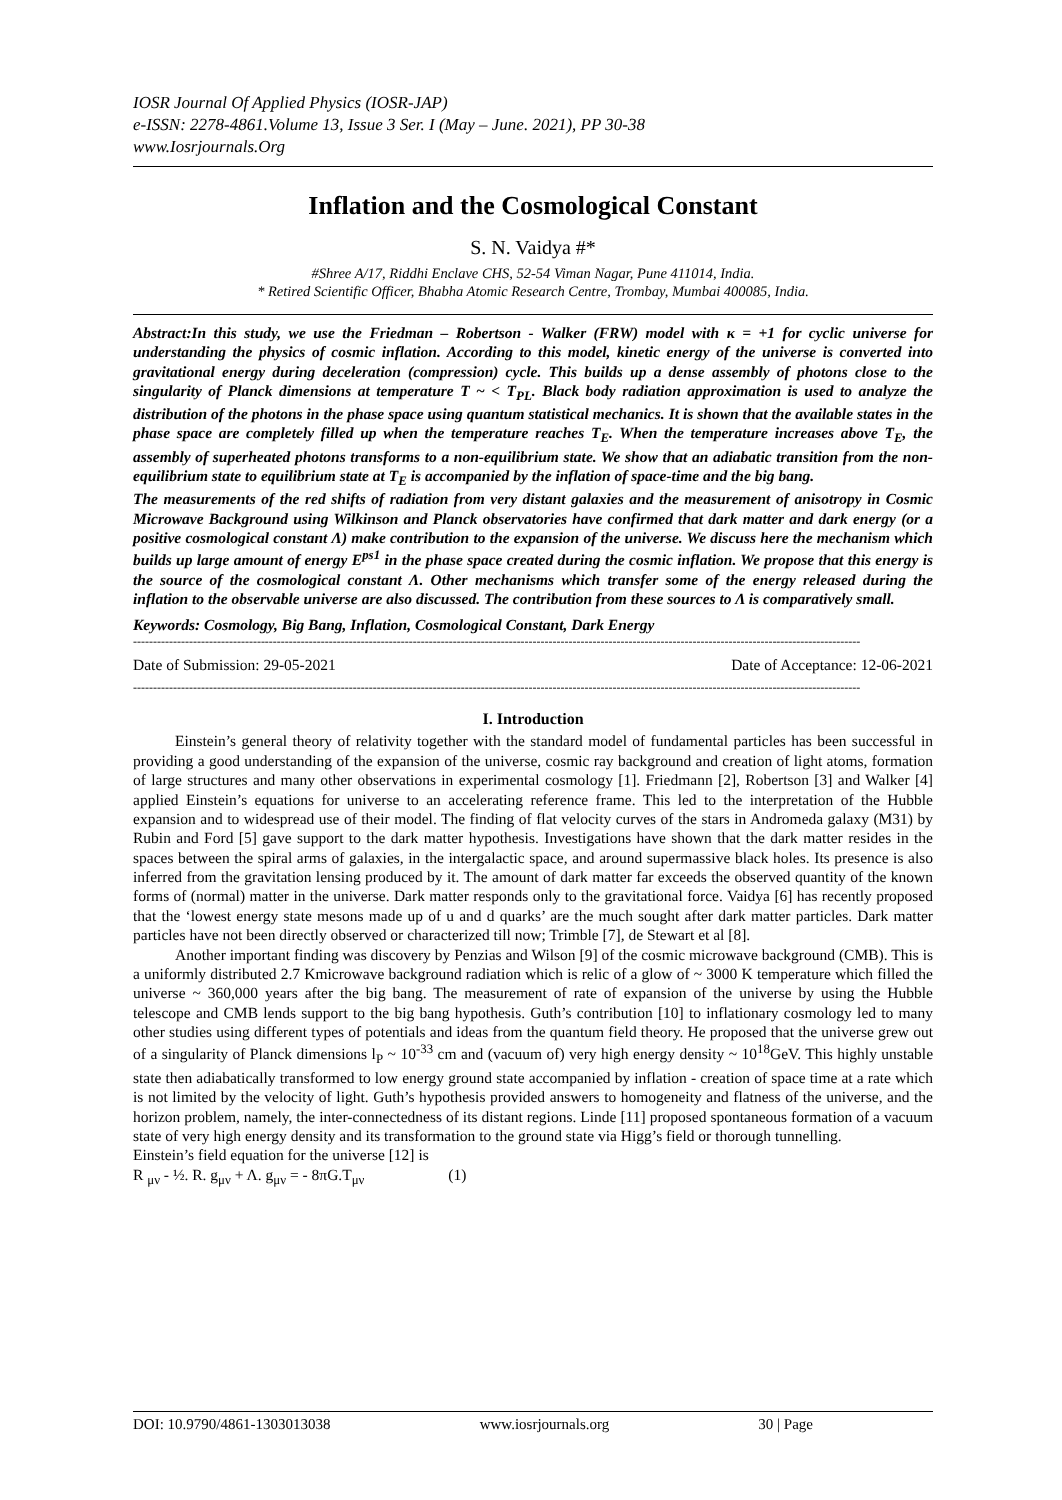IOSR Journal Of Applied Physics (IOSR-JAP)
e-ISSN: 2278-4861.Volume 13, Issue 3 Ser. I (May – June. 2021), PP 30-38
www.Iosrjournals.Org
Inflation and the Cosmological Constant
S. N. Vaidya #*
#Shree A/17, Riddhi Enclave CHS, 52-54 Viman Nagar, Pune 411014, India.
* Retired Scientific Officer, Bhabha Atomic Research Centre, Trombay, Mumbai 400085, India.
Abstract: In this study, we use the Friedman – Robertson - Walker (FRW) model with κ = +1 for cyclic universe for understanding the physics of cosmic inflation. According to this model, kinetic energy of the universe is converted into gravitational energy during deceleration (compression) cycle. This builds up a dense assembly of photons close to the singularity of Planck dimensions at temperature T ~ < T<sub>PL</sub>. Black body radiation approximation is used to analyze the distribution of the photons in the phase space using quantum statistical mechanics. It is shown that the available states in the phase space are completely filled up when the temperature reaches T<sub>E</sub>. When the temperature increases above T<sub>E</sub>, the assembly of superheated photons transforms to a non-equilibrium state. We show that an adiabatic transition from the non-equilibrium state to equilibrium state at T<sub>E</sub> is accompanied by the inflation of space-time and the big bang.
The measurements of the red shifts of radiation from very distant galaxies and the measurement of anisotropy in Cosmic Microwave Background using Wilkinson and Planck observatories have confirmed that dark matter and dark energy (or a positive cosmological constant Λ) make contribution to the expansion of the universe. We discuss here the mechanism which builds up large amount of energy E<sup>ps1</sup> in the phase space created during the cosmic inflation. We propose that this energy is the source of the cosmological constant Λ. Other mechanisms which transfer some of the energy released during the inflation to the observable universe are also discussed. The contribution from these sources to Λ is comparatively small.
Keywords: Cosmology, Big Bang, Inflation, Cosmological Constant, Dark Energy
--------------------------------------------------------------------------------------------------------------------------------------------------------------------------------------
Date of Submission: 29-05-2021 Date of Acceptance: 12-06-2021
--------------------------------------------------------------------------------------------------------------------------------------------------------------------------------------
I. Introduction
Einstein’s general theory of relativity together with the standard model of fundamental particles has been successful in providing a good understanding of the expansion of the universe, cosmic ray background and creation of light atoms, formation of large structures and many other observations in experimental cosmology [1]. Friedmann [2], Robertson [3] and Walker [4] applied Einstein’s equations for universe to an accelerating reference frame. This led to the interpretation of the Hubble expansion and to widespread use of their model. The finding of flat velocity curves of the stars in Andromeda galaxy (M31) by Rubin and Ford [5] gave support to the dark matter hypothesis. Investigations have shown that the dark matter resides in the spaces between the spiral arms of galaxies, in the intergalactic space, and around supermassive black holes. Its presence is also inferred from the gravitation lensing produced by it. The amount of dark matter far exceeds the observed quantity of the known forms of (normal) matter in the universe. Dark matter responds only to the gravitational force. Vaidya [6] has recently proposed that the ‘lowest energy state mesons made up of u and d quarks’ are the much sought after dark matter particles. Dark matter particles have not been directly observed or characterized till now; Trimble [7], de Stewart et al [8].
Another important finding was discovery by Penzias and Wilson [9] of the cosmic microwave background (CMB). This is a uniformly distributed 2.7 Kmicrowave background radiation which is relic of a glow of ~ 3000 K temperature which filled the universe ~ 360,000 years after the big bang. The measurement of rate of expansion of the universe by using the Hubble telescope and CMB lends support to the big bang hypothesis. Guth’s contribution [10] to inflationary cosmology led to many other studies using different types of potentials and ideas from the quantum field theory. He proposed that the universe grew out of a singularity of Planck dimensions l<sub>P</sub> ~ 10<sup>-33</sup> cm and (vacuum of) very high energy density ~ 10<sup>18</sup>GeV. This highly unstable state then adiabatically transformed to low energy ground state accompanied by inflation - creation of space time at a rate which is not limited by the velocity of light. Guth’s hypothesis provided answers to homogeneity and flatness of the universe, and the horizon problem, namely, the inter-connectedness of its distant regions. Linde [11] proposed spontaneous formation of a vacuum state of very high energy density and its transformation to the ground state via Higg’s field or thorough tunnelling.
Einstein’s field equation for the universe [12] is
R <sub>μν</sub> - ½. R. g<sub>μν</sub> + Λ. g<sub>μν</sub> = - 8πG.T<sub>μν</sub> (1)
DOI: 10.9790/4861-1303013038 www.iosrjournals.org 30 | Page